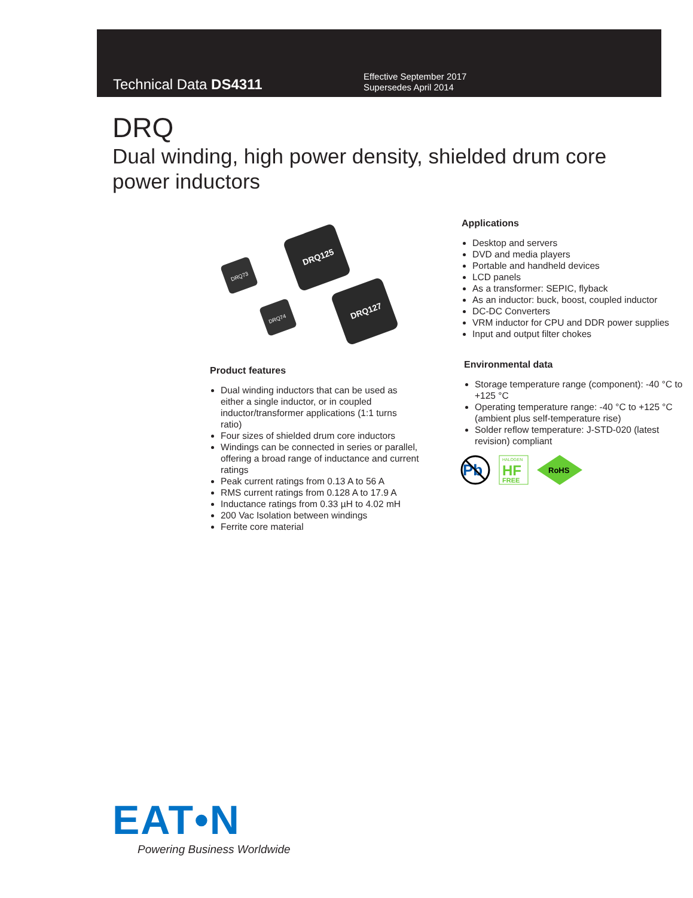Technical Data DS4311
Effective September 2017
Supersedes April 2014
DRQ
Dual winding, high power density, shielded drum core power inductors
DRQ73
DRQ125
DRQ74
DRQ127
Product features
Dual winding inductors that can be used as either a single inductor, or in coupled inductor/transformer applications (1:1 turns ratio)
Four sizes of shielded drum core inductors
Windings can be connected in series or parallel, offering a broad range of inductance and current ratings
Peak current ratings from 0.13 A to 56 A
RMS current ratings from 0.128 A to 17.9 A
Inductance ratings from 0.33 µH to 4.02 mH
200 Vac Isolation between windings
Ferrite core material
Applications
Desktop and servers
DVD and media players
Portable and handheld devices
LCD panels
As a transformer: SEPIC, flyback
As an inductor: buck, boost, coupled inductor
DC-DC Converters
VRM inductor for CPU and DDR power supplies
Input and output filter chokes
Environmental data
Storage temperature range (component): -40 °C to +125 °C
Operating temperature range: -40 °C to +125 °C (ambient plus self-temperature rise)
Solder reflow temperature: J-STD-020 (latest revision) compliant
Pb
HALOGEN
HF
FREE
RoHS
EAT•N
Powering Business Worldwide